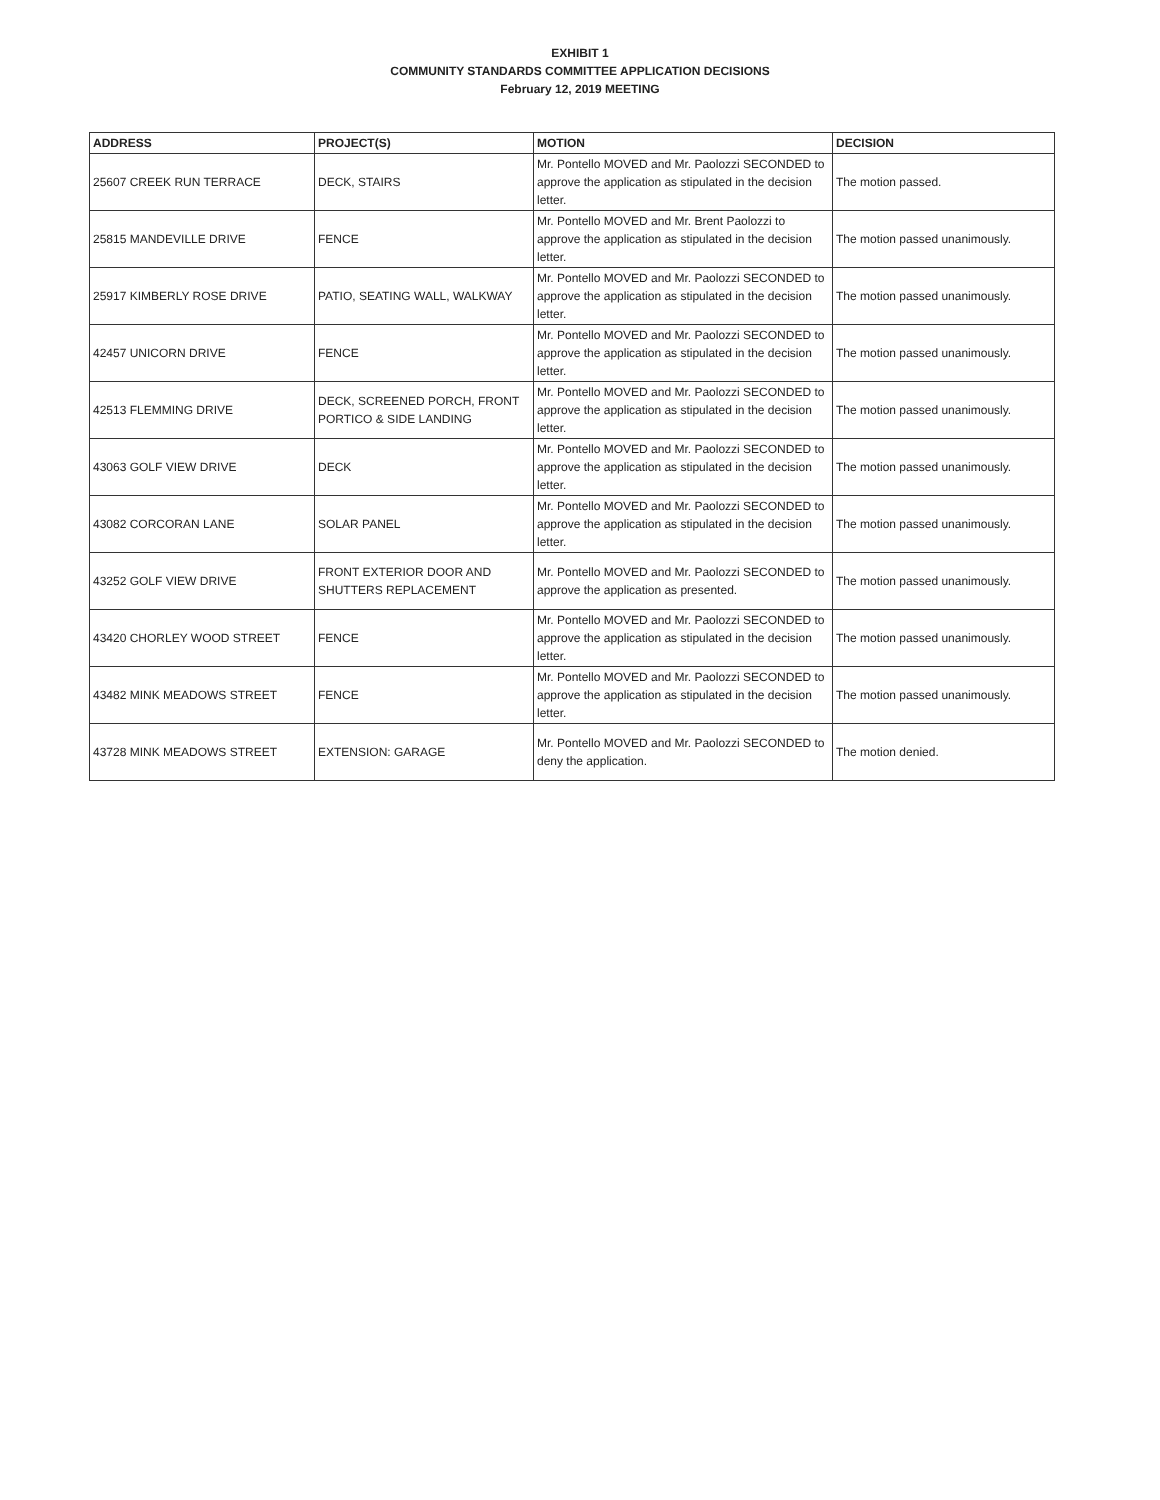EXHIBIT 1
COMMUNITY STANDARDS COMMITTEE APPLICATION DECISIONS
February 12, 2019 MEETING
| ADDRESS | PROJECT(S) | MOTION | DECISION |
| --- | --- | --- | --- |
| 25607 CREEK RUN TERRACE | DECK, STAIRS | Mr. Pontello MOVED and Mr. Paolozzi SECONDED to approve the application as stipulated in the decision letter. | The motion passed. |
| 25815 MANDEVILLE DRIVE | FENCE | Mr. Pontello MOVED and Mr. Brent Paolozzi to approve the application as stipulated in the decision letter. | The motion passed unanimously. |
| 25917 KIMBERLY ROSE DRIVE | PATIO, SEATING WALL, WALKWAY | Mr. Pontello MOVED and Mr. Paolozzi SECONDED to approve the application as stipulated in the decision letter. | The motion passed unanimously. |
| 42457 UNICORN DRIVE | FENCE | Mr. Pontello MOVED and Mr. Paolozzi SECONDED to approve the application as stipulated in the decision letter. | The motion passed unanimously. |
| 42513 FLEMMING DRIVE | DECK, SCREENED PORCH, FRONT PORTICO & SIDE LANDING | Mr. Pontello MOVED and Mr. Paolozzi SECONDED to approve the application as stipulated in the decision letter. | The motion passed unanimously. |
| 43063 GOLF VIEW DRIVE | DECK | Mr. Pontello MOVED and Mr. Paolozzi SECONDED to approve the application as stipulated in the decision letter. | The motion passed unanimously. |
| 43082 CORCORAN LANE | SOLAR PANEL | Mr. Pontello MOVED and Mr. Paolozzi SECONDED to approve the application as stipulated in the decision letter. | The motion passed unanimously. |
| 43252 GOLF VIEW DRIVE | FRONT EXTERIOR DOOR AND SHUTTERS REPLACEMENT | Mr. Pontello MOVED and Mr. Paolozzi SECONDED to approve the application as presented. | The motion passed unanimously. |
| 43420 CHORLEY WOOD STREET | FENCE | Mr. Pontello MOVED and Mr. Paolozzi SECONDED to approve the application as stipulated in the decision letter. | The motion passed unanimously. |
| 43482 MINK MEADOWS STREET | FENCE | Mr. Pontello MOVED and Mr. Paolozzi SECONDED to approve the application as stipulated in the decision letter. | The motion passed unanimously. |
| 43728 MINK MEADOWS STREET | EXTENSION: GARAGE | Mr. Pontello MOVED and Mr. Paolozzi SECONDED to deny the application. | The motion denied. |